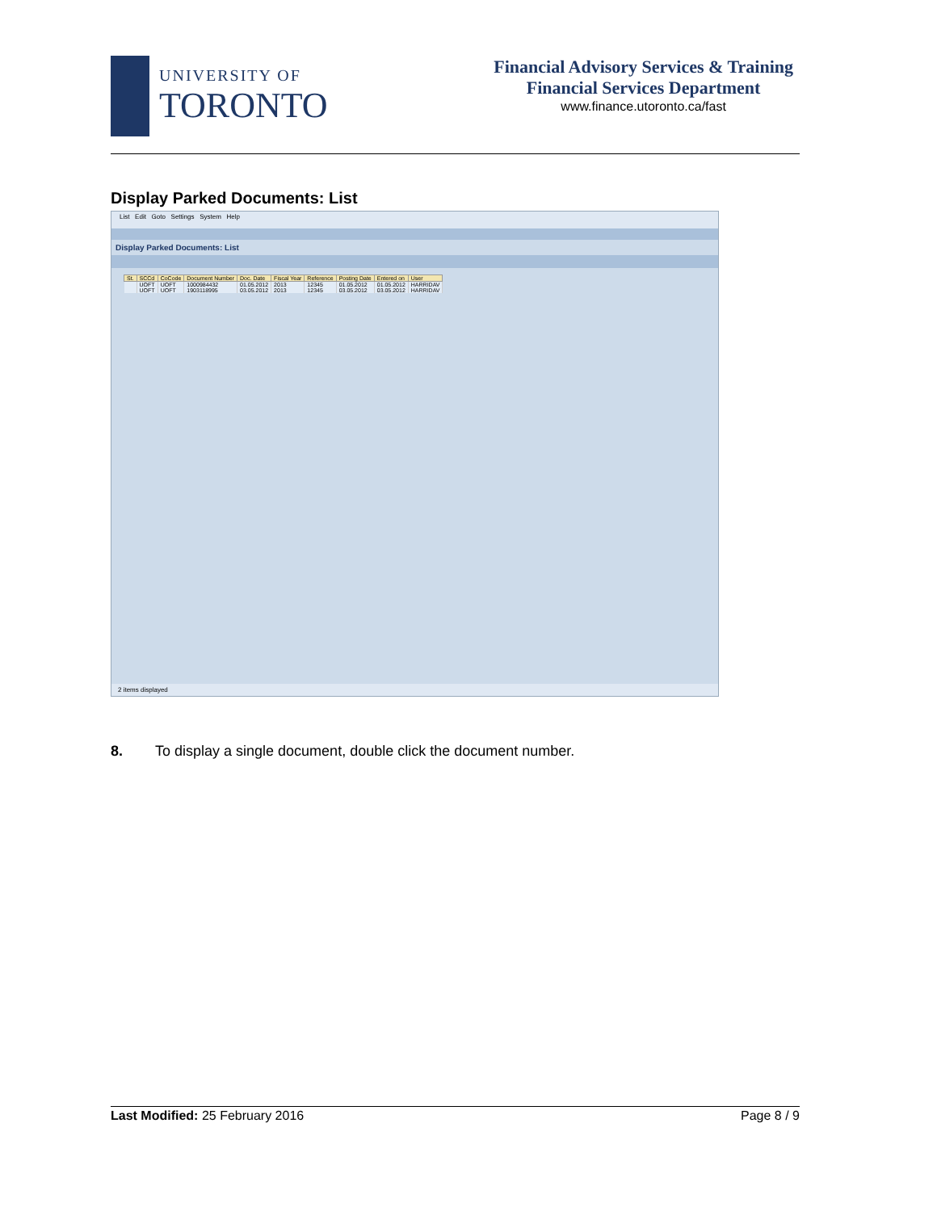UNIVERSITY OF
TORONTO
Financial Advisory Services & Training
Financial Services Department
www.finance.utoronto.ca/fast
Display Parked Documents: List
List Edit Goto Settings System Help
Display Parked Documents: List
| St. | SCCd | CoCode | Document Number | Doc. Date | Fiscal Year | Reference | Posting Date | Entered on | User |
| --- | --- | --- | --- | --- | --- | --- | --- | --- | --- |
| | UOFT | UOFT | 1000984432 | 01.05.2012 | 2013 | 12345 | 01.05.2012 | 01.05.2012 | HARRIDAV |
| | UOFT | UOFT | 1903118995 | 03.05.2012 | 2013 | 12345 | 03.05.2012 | 03.05.2012 | HARRIDAV |
2 items displayed
8. To display a single document, double click the document number.
Last Modified: 25 February 2016 Page 8 / 9